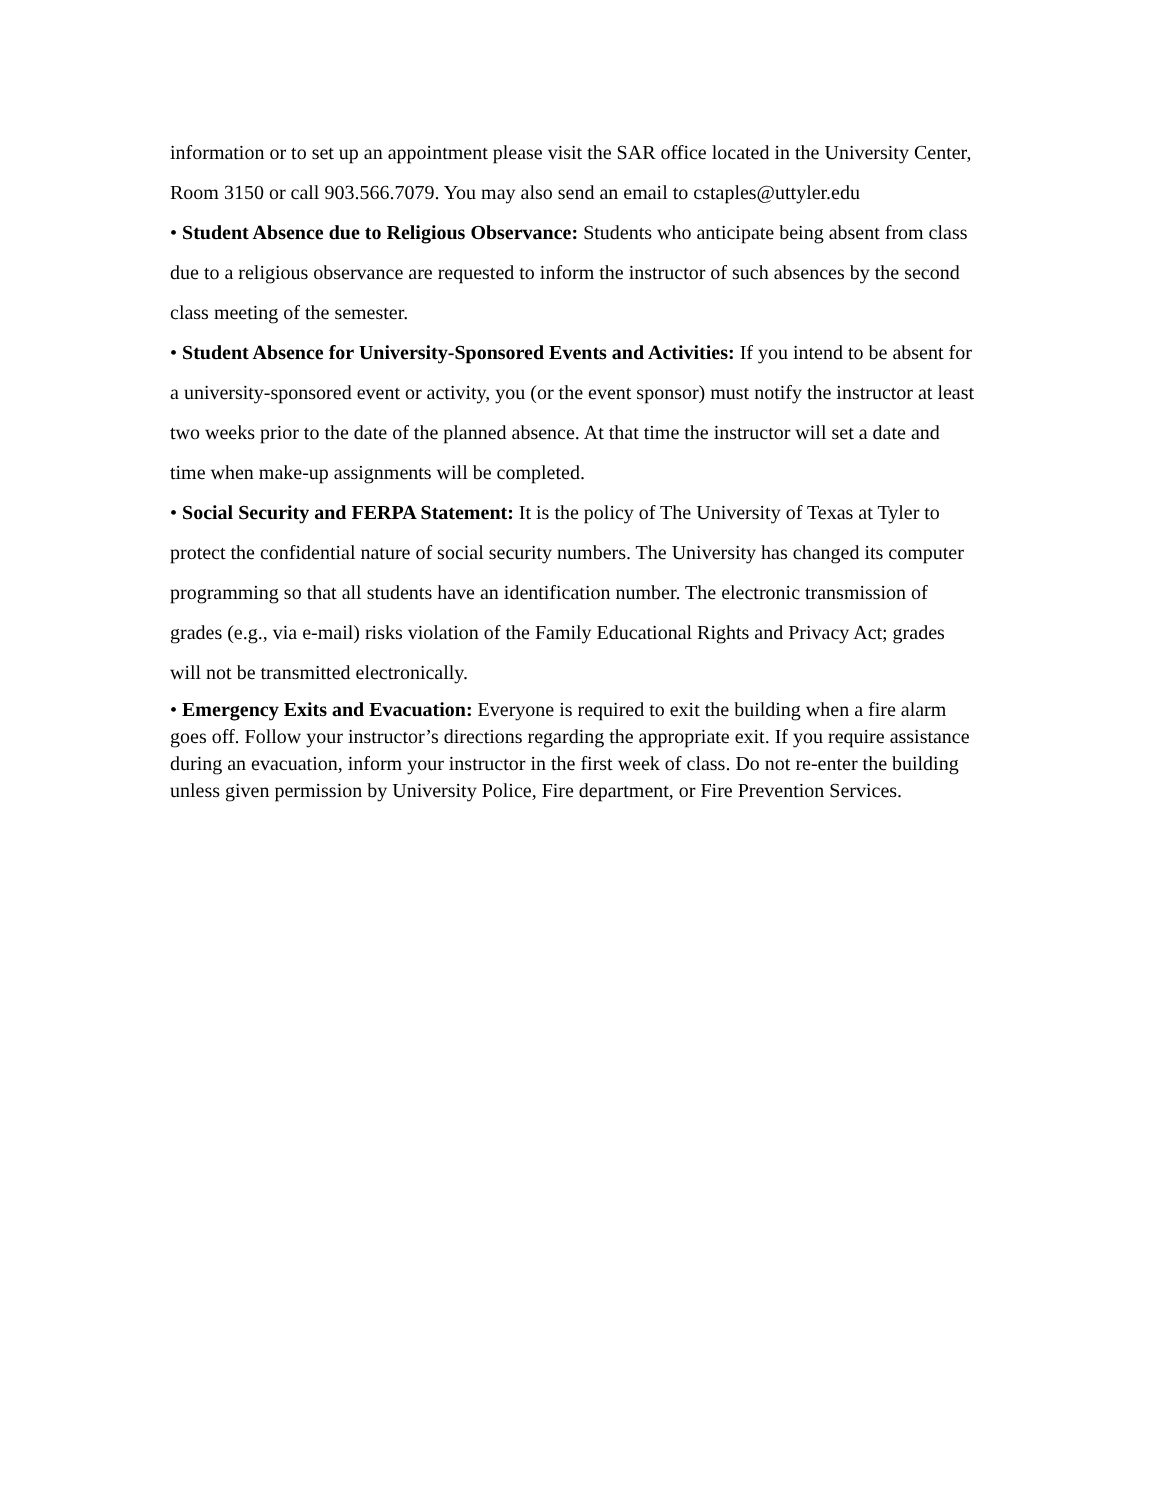information or to set up an appointment please visit the SAR office located in the University Center, Room 3150 or call 903.566.7079. You may also send an email to cstaples@uttyler.edu
• Student Absence due to Religious Observance: Students who anticipate being absent from class due to a religious observance are requested to inform the instructor of such absences by the second class meeting of the semester.
• Student Absence for University-Sponsored Events and Activities: If you intend to be absent for a university-sponsored event or activity, you (or the event sponsor) must notify the instructor at least two weeks prior to the date of the planned absence. At that time the instructor will set a date and time when make-up assignments will be completed.
• Social Security and FERPA Statement: It is the policy of The University of Texas at Tyler to protect the confidential nature of social security numbers. The University has changed its computer programming so that all students have an identification number. The electronic transmission of grades (e.g., via e-mail) risks violation of the Family Educational Rights and Privacy Act; grades will not be transmitted electronically.
• Emergency Exits and Evacuation: Everyone is required to exit the building when a fire alarm goes off. Follow your instructor’s directions regarding the appropriate exit. If you require assistance during an evacuation, inform your instructor in the first week of class. Do not re-enter the building unless given permission by University Police, Fire department, or Fire Prevention Services.